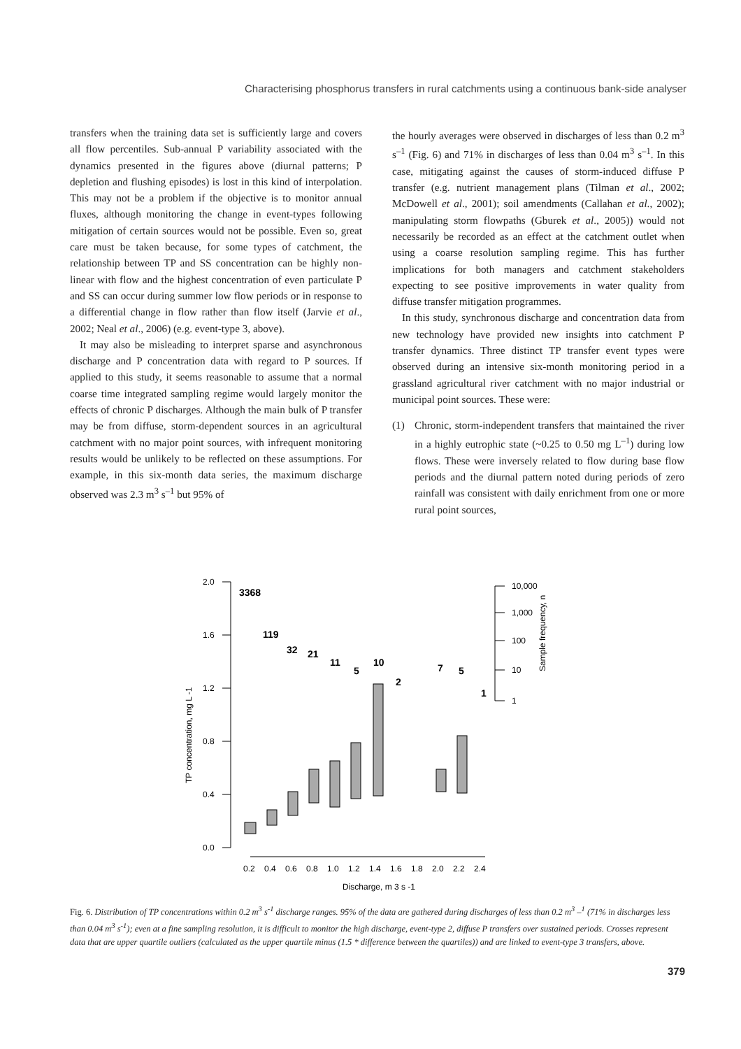Characterising phosphorus transfers in rural catchments using a continuous bank-side analyser
transfers when the training data set is sufficiently large and covers all flow percentiles. Sub-annual P variability associated with the dynamics presented in the figures above (diurnal patterns; P depletion and flushing episodes) is lost in this kind of interpolation. This may not be a problem if the objective is to monitor annual fluxes, although monitoring the change in event-types following mitigation of certain sources would not be possible. Even so, great care must be taken because, for some types of catchment, the relationship between TP and SS concentration can be highly non-linear with flow and the highest concentration of even particulate P and SS can occur during summer low flow periods or in response to a differential change in flow rather than flow itself (Jarvie et al., 2002; Neal et al., 2006) (e.g. event-type 3, above).
It may also be misleading to interpret sparse and asynchronous discharge and P concentration data with regard to P sources. If applied to this study, it seems reasonable to assume that a normal coarse time integrated sampling regime would largely monitor the effects of chronic P discharges. Although the main bulk of P transfer may be from diffuse, storm-dependent sources in an agricultural catchment with no major point sources, with infrequent monitoring results would be unlikely to be reflected on these assumptions. For example, in this six-month data series, the maximum discharge observed was 2.3 m<sup>3</sup> s<sup>–1</sup> but 95% of
the hourly averages were observed in discharges of less than 0.2 m<sup>3</sup> s<sup>–1</sup> (Fig. 6) and 71% in discharges of less than 0.04 m<sup>3</sup> s<sup>–1</sup>. In this case, mitigating against the causes of storm-induced diffuse P transfer (e.g. nutrient management plans (Tilman et al., 2002; McDowell et al., 2001); soil amendments (Callahan et al., 2002); manipulating storm flowpaths (Gburek et al., 2005)) would not necessarily be recorded as an effect at the catchment outlet when using a coarse resolution sampling regime. This has further implications for both managers and catchment stakeholders expecting to see positive improvements in water quality from diffuse transfer mitigation programmes.
In this study, synchronous discharge and concentration data from new technology have provided new insights into catchment P transfer dynamics. Three distinct TP transfer event types were observed during an intensive six-month monitoring period in a grassland agricultural river catchment with no major industrial or municipal point sources. These were:
(1) Chronic, storm-independent transfers that maintained the river in a highly eutrophic state (~0.25 to 0.50 mg L<sup>–1</sup>) during low flows. These were inversely related to flow during base flow periods and the diurnal pattern noted during periods of zero rainfall was consistent with daily enrichment from one or more rural point sources,
2.0
1.6
1.2
0.8
0.4
0.0
0.2
0.4
0.6
0.8
1.0
1.2
1.4
1.6
1.8
2.0
2.2
2.4
Discharge, m 3 s -1
10,000
1,000
100
10
1
3368
119
32
21
11
5
10
2
7
5
1
TP concentration, mg L -1
Sample frequency, n
Fig. 6. Distribution of TP concentrations within 0.2 m<sup>3</sup> s<sup>-1</sup> discharge ranges. 95% of the data are gathered during discharges of less than 0.2 m<sup>3</sup> –<sup>1</sup> (71% in discharges less than 0.04 m<sup>3</sup> s<sup>-1</sup>); even at a fine sampling resolution, it is difficult to monitor the high discharge, event-type 2, diffuse P transfers over sustained periods. Crosses represent data that are upper quartile outliers (calculated as the upper quartile minus (1.5 * difference between the quartiles)) and are linked to event-type 3 transfers, above.
379